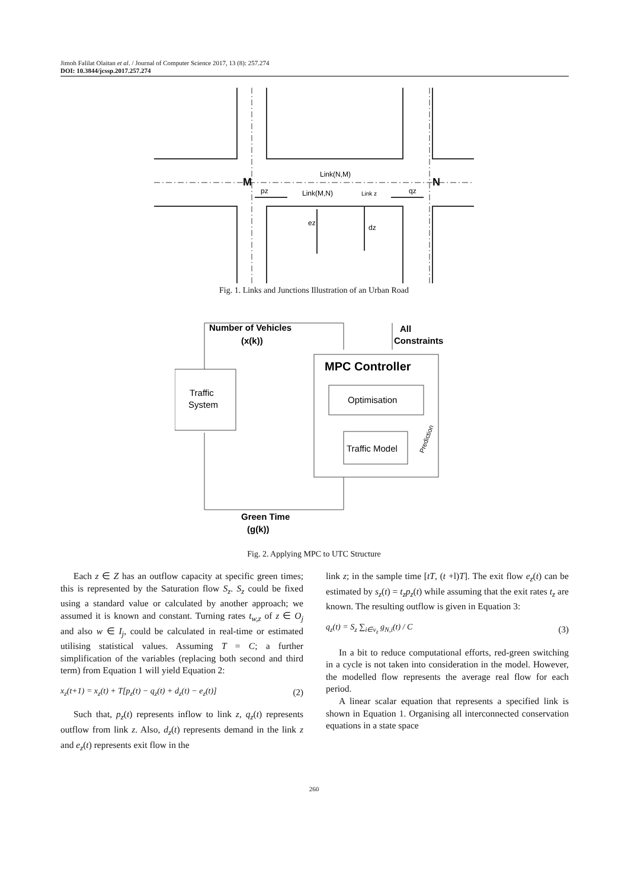Jimoh Falilat Olaitan et al. / Journal of Computer Science 2017, 13 (8): 257.274
DOI: 10.3844/jcssp.2017.257.274
M
N
Link(N,M)
Link(M,N)
Link z
pz
qz
ez
dz
Fig. 1. Links and Junctions Illustration of an Urban Road
Number of Vehicles
(x(k))
All
Constraints
MPC Controller
Traffic
System
Optimisation
Traffic Model
Green Time
(g(k))
Prediction
Fig. 2. Applying MPC to UTC Structure
Each z ∈ Z has an outflow capacity at specific green times; this is represented by the Saturation flow S<sub>z</sub>. S<sub>z</sub> could be fixed using a standard value or calculated by another approach; we assumed it is known and constant. Turning rates t<sub>w,z</sub> of z ∈ O<sub>j</sub> and also w ∈ I<sub>j</sub>, could be calculated in real-time or estimated utilising statistical values. Assuming T = C; a further simplification of the variables (replacing both second and third term) from Equation 1 will yield Equation 2:
x<sub>z</sub>(t+1) = x<sub>z</sub>(t) + T[p<sub>z</sub>(t) − q<sub>z</sub>(t) + d<sub>z</sub>(t) − e<sub>z</sub>(t)] (2)
Such that, p<sub>z</sub>(t) represents inflow to link z, q<sub>z</sub>(t) represents outflow from link z. Also, d<sub>z</sub>(t) represents demand in the link z and e<sub>z</sub>(t) represents exit flow in the
link z; in the sample time [tT, (t +l)T]. The exit flow e<sub>z</sub>(t) can be estimated by s<sub>z</sub>(t) = t<sub>z</sub>p<sub>z</sub>(t) while assuming that the exit rates t<sub>z</sub> are known. The resulting outflow is given in Equation 3:
q<sub>z</sub>(t) = S<sub>z</sub> ∑<sub>i∈v<sub>z</sub></sub> g<sub>N,i</sub>(t) / C (3)
In a bit to reduce computational efforts, red-green switching in a cycle is not taken into consideration in the model. However, the modelled flow represents the average real flow for each period.
A linear scalar equation that represents a specified link is shown in Equation 1. Organising all interconnected conservation equations in a state space
260